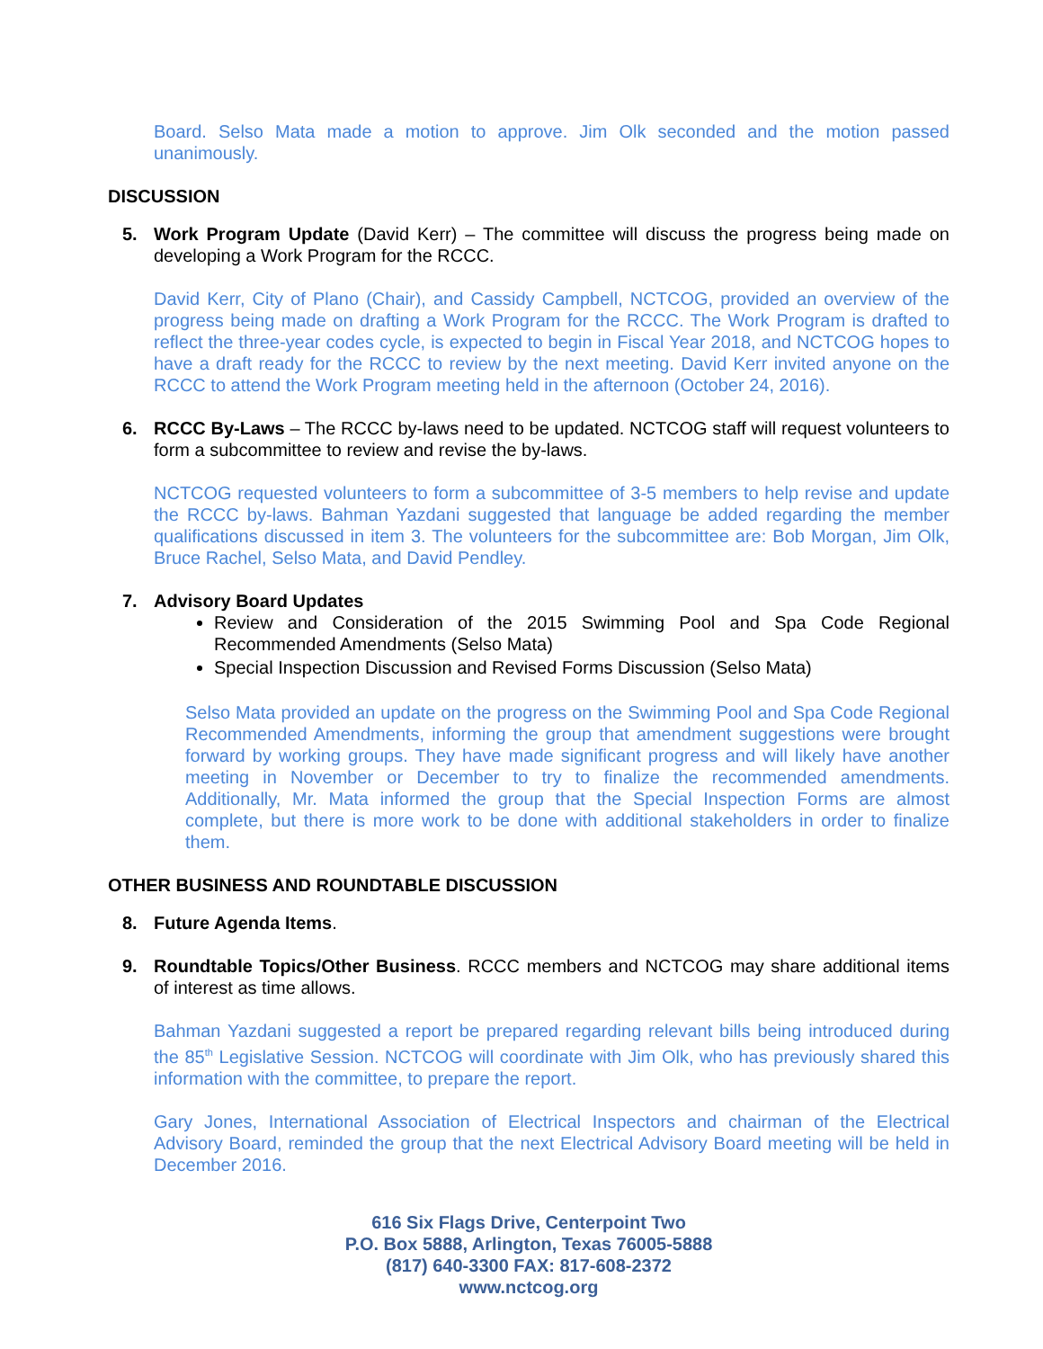Board. Selso Mata made a motion to approve. Jim Olk seconded and the motion passed unanimously.
DISCUSSION
5. Work Program Update (David Kerr) – The committee will discuss the progress being made on developing a Work Program for the RCCC.
David Kerr, City of Plano (Chair), and Cassidy Campbell, NCTCOG, provided an overview of the progress being made on drafting a Work Program for the RCCC. The Work Program is drafted to reflect the three-year codes cycle, is expected to begin in Fiscal Year 2018, and NCTCOG hopes to have a draft ready for the RCCC to review by the next meeting. David Kerr invited anyone on the RCCC to attend the Work Program meeting held in the afternoon (October 24, 2016).
6. RCCC By-Laws – The RCCC by-laws need to be updated. NCTCOG staff will request volunteers to form a subcommittee to review and revise the by-laws.
NCTCOG requested volunteers to form a subcommittee of 3-5 members to help revise and update the RCCC by-laws. Bahman Yazdani suggested that language be added regarding the member qualifications discussed in item 3. The volunteers for the subcommittee are: Bob Morgan, Jim Olk, Bruce Rachel, Selso Mata, and David Pendley.
7. Advisory Board Updates
Review and Consideration of the 2015 Swimming Pool and Spa Code Regional Recommended Amendments (Selso Mata)
Special Inspection Discussion and Revised Forms Discussion (Selso Mata)
Selso Mata provided an update on the progress on the Swimming Pool and Spa Code Regional Recommended Amendments, informing the group that amendment suggestions were brought forward by working groups. They have made significant progress and will likely have another meeting in November or December to try to finalize the recommended amendments. Additionally, Mr. Mata informed the group that the Special Inspection Forms are almost complete, but there is more work to be done with additional stakeholders in order to finalize them.
OTHER BUSINESS AND ROUNDTABLE DISCUSSION
8. Future Agenda Items.
9. Roundtable Topics/Other Business. RCCC members and NCTCOG may share additional items of interest as time allows.
Bahman Yazdani suggested a report be prepared regarding relevant bills being introduced during the 85<sup>th</sup> Legislative Session. NCTCOG will coordinate with Jim Olk, who has previously shared this information with the committee, to prepare the report.
Gary Jones, International Association of Electrical Inspectors and chairman of the Electrical Advisory Board, reminded the group that the next Electrical Advisory Board meeting will be held in December 2016.
616 Six Flags Drive, Centerpoint Two
P.O. Box 5888, Arlington, Texas 76005-5888
(817) 640-3300 FAX: 817-608-2372
www.nctcog.org